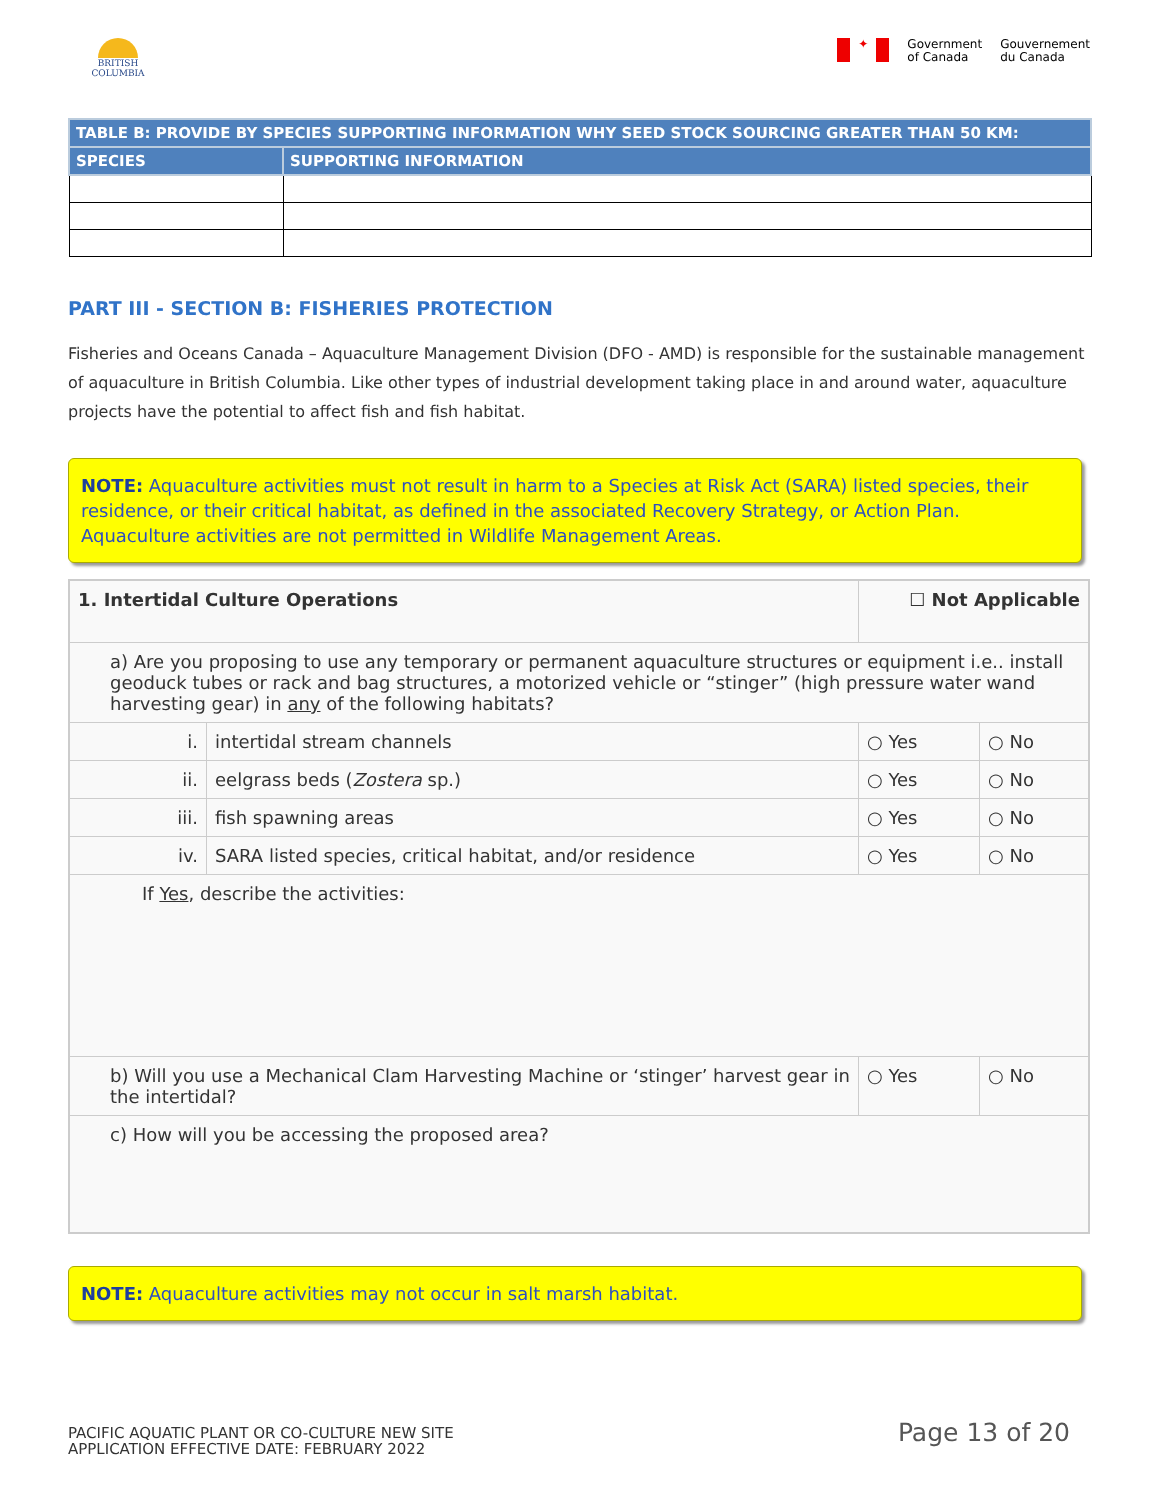BRITISH COLUMBIA
✦
Government
of Canada
Gouvernement
du Canada
| TABLE B: PROVIDE BY SPECIES SUPPORTING INFORMATION WHY SEED STOCK SOURCING GREATER THAN 50 KM: | |
| --- | --- |
| SPECIES | SUPPORTING INFORMATION |
PART III - SECTION B: FISHERIES PROTECTION
Fisheries and Oceans Canada – Aquaculture Management Division (DFO - AMD) is responsible for the sustainable management of aquaculture in British Columbia. Like other types of industrial development taking place in and around water, aquaculture projects have the potential to affect fish and fish habitat.
NOTE: Aquaculture activities must not result in harm to a Species at Risk Act (SARA) listed species, their residence, or their critical habitat, as defined in the associated Recovery Strategy, or Action Plan. Aquaculture activities are not permitted in Wildlife Management Areas.
| 1. Intertidal Culture Operations | | ☐ Not Applicable | |
| a) Are you proposing to use any temporary or permanent aquaculture structures or equipment i.e.. install geoduck tubes or rack and bag structures, a motorized vehicle or “stinger” (high pressure water wand harvesting gear) in any of the following habitats? | | | |
| i. | intertidal stream channels | ○ Yes | ○ No |
| ii. | eelgrass beds ( Zostera sp.) | ○ Yes | ○ No |
| iii. | fish spawning areas | ○ Yes | ○ No |
| iv. | SARA listed species, critical habitat, and/or residence | ○ Yes | ○ No |
| If Yes , describe the activities: | | | |
| b) Will you use a Mechanical Clam Harvesting Machine or ‘stinger’ harvest gear in the intertidal? | | ○ Yes | ○ No |
| c) How will you be accessing the proposed area? | | | |
NOTE: Aquaculture activities may not occur in salt marsh habitat.
PACIFIC AQUATIC PLANT OR CO-CULTURE NEW SITE
APPLICATION EFFECTIVE DATE: FEBRUARY 2022
Page 13 of 20